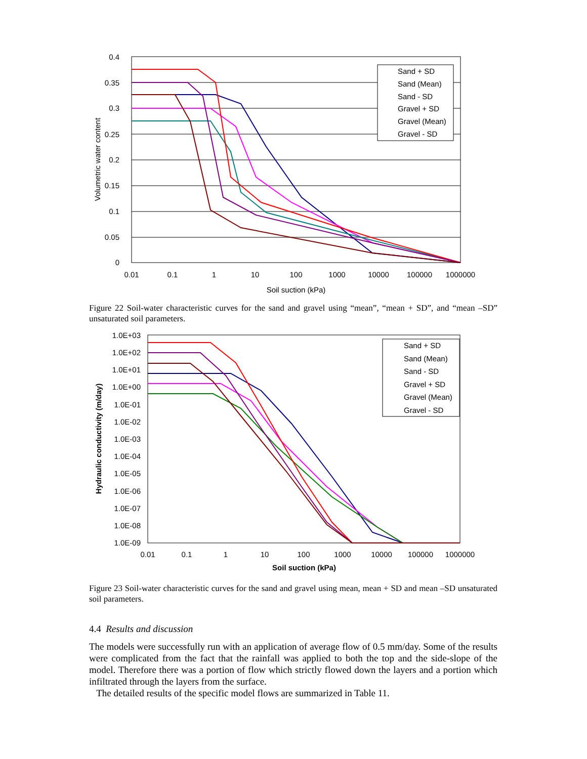0.4
0.35
0.3
0.25
0.2
0.15
0.1
0.05
0
Sand + SD
Sand (Mean)
Sand - SD
Gravel + SD
Gravel (Mean)
Gravel - SD
0.01
0.1
1
10
100
1000
10000
100000
1000000
Soil suction (kPa)
Volumetric water content
Figure 22 Soil-water characteristic curves for the sand and gravel using “mean”, “mean + SD”, and “mean –SD” unsaturated soil parameters.
1.0E+03
1.0E+02
1.0E+01
1.0E+00
1.0E-01
1.0E-02
1.0E-03
1.0E-04
1.0E-05
1.0E-06
1.0E-07
1.0E-08
1.0E-09
Sand + SD
Sand (Mean)
Sand - SD
Gravel + SD
Gravel (Mean)
Gravel - SD
0.01
0.1
1
10
100
1000
10000
100000
1000000
Soil suction (kPa)
Hydraulic conductivity (m/day)
Figure 23 Soil-water characteristic curves for the sand and gravel using mean, mean + SD and mean –SD unsaturated soil parameters.
4.4 Results and discussion
The models were successfully run with an application of average flow of 0.5 mm/day. Some of the results were complicated from the fact that the rainfall was applied to both the top and the side-slope of the model. Therefore there was a portion of flow which strictly flowed down the layers and a portion which infiltrated through the layers from the surface.
The detailed results of the specific model flows are summarized in Table 11.